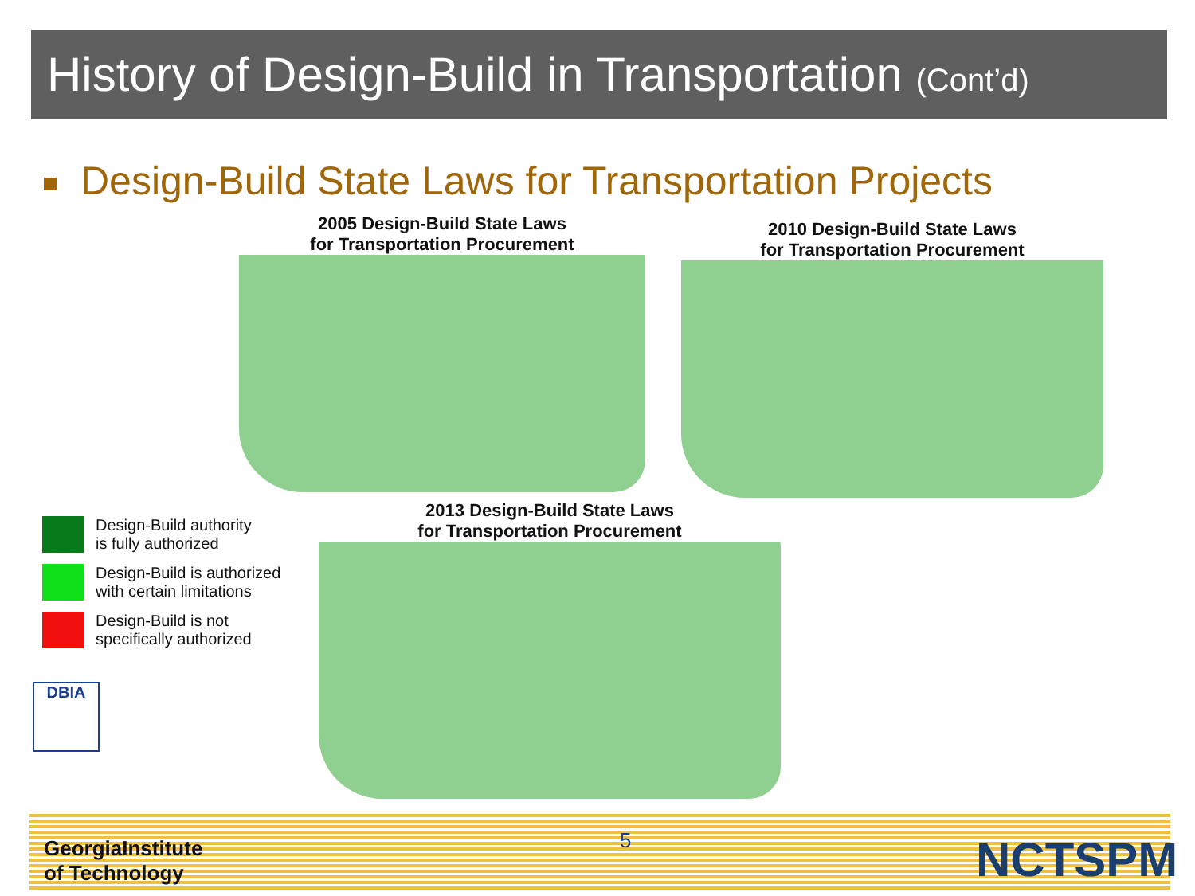History of Design-Build in Transportation (Cont’d)
Design-Build State Laws for Transportation Projects
2005 Design-Build State Laws
for Transportation Procurement
2010 Design-Build State Laws
for Transportation Procurement
2013 Design-Build State Laws
for Transportation Procurement
Design-Build authority
is fully authorized
Design-Build is authorized
with certain limitations
Design-Build is not
specifically authorized
DBIA
GeorgiaInstitute
of Technology
5 NCTSPM